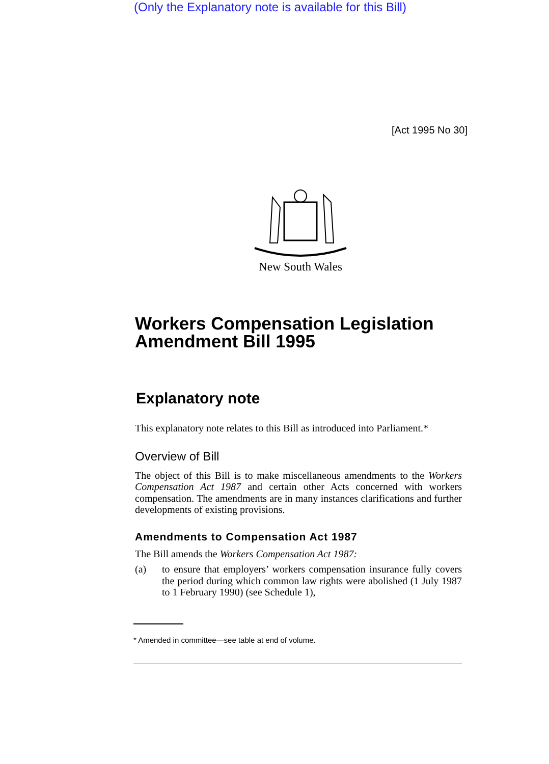(Only the Explanatory note is available for this Bill)
[Act 1995 No 30]
New South Wales
Workers Compensation Legislation Amendment Bill 1995
Explanatory note
This explanatory note relates to this Bill as introduced into Parliament.*
Overview of Bill
The object of this Bill is to make miscellaneous amendments to the Workers Compensation Act 1987 and certain other Acts concerned with workers compensation. The amendments are in many instances clarifications and further developments of existing provisions.
Amendments to Compensation Act 1987
The Bill amends the Workers Compensation Act 1987:
(a)
to ensure that employers’ workers compensation insurance fully covers the period during which common law rights were abolished (1 July 1987 to 1 February 1990) (see Schedule 1),
* Amended in committee—see table at end of volume.